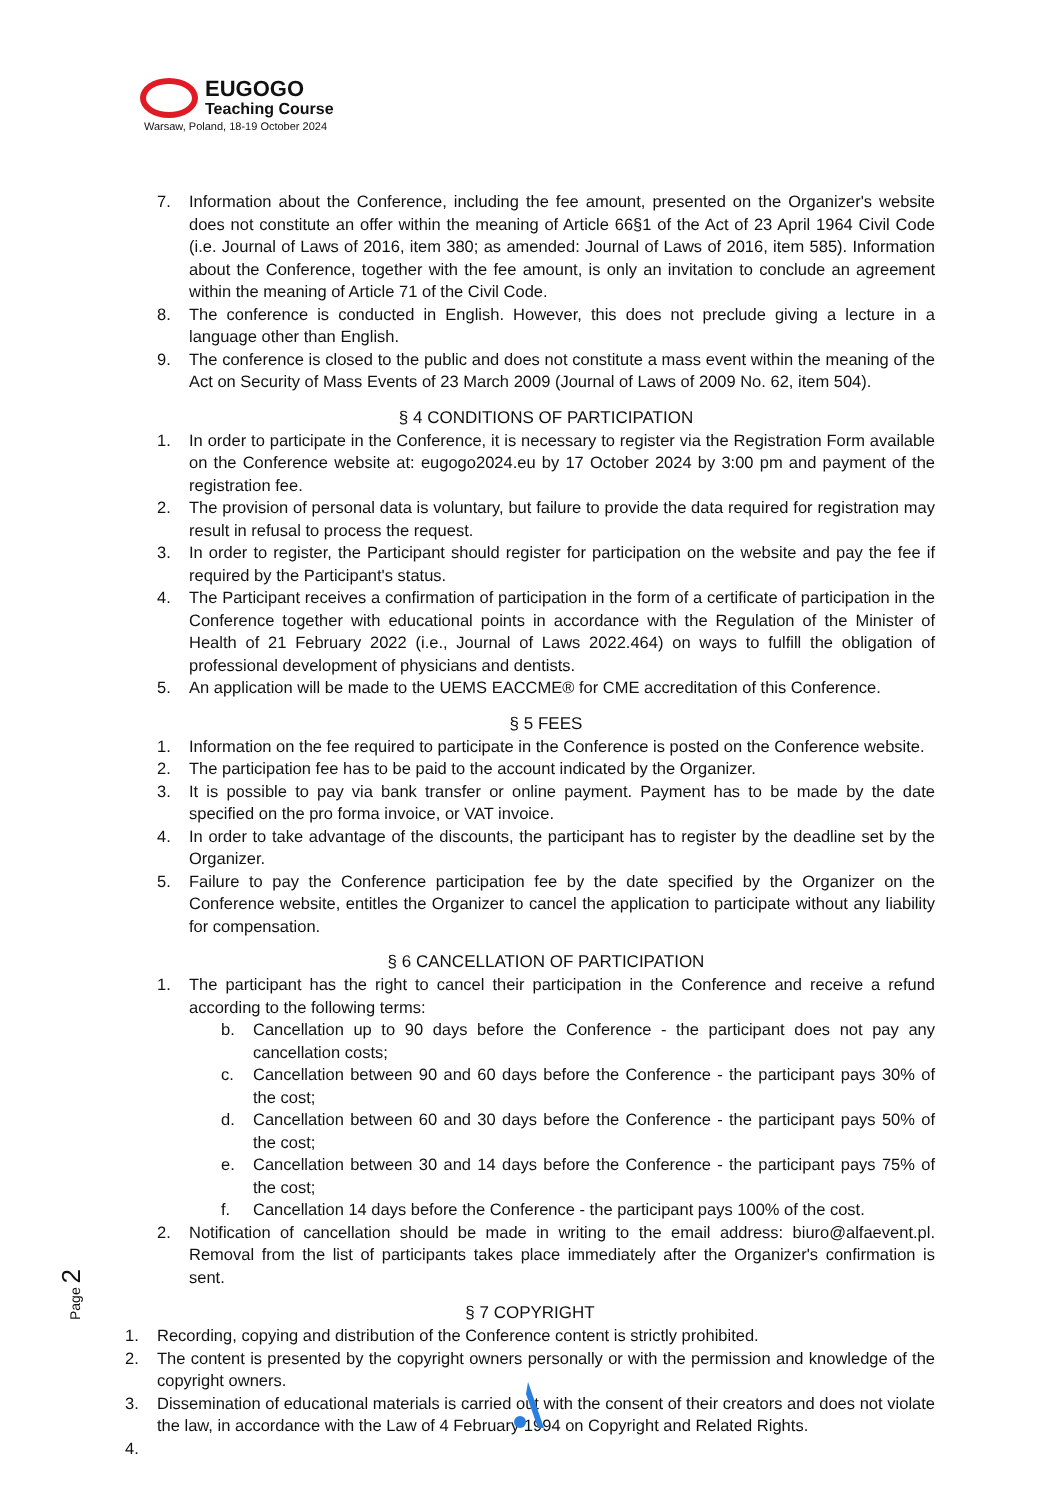EUGOGO
Teaching Course
Warsaw, Poland, 18-19 October 2024
7. Information about the Conference, including the fee amount, presented on the Organizer's website does not constitute an offer within the meaning of Article 66§1 of the Act of 23 April 1964 Civil Code (i.e. Journal of Laws of 2016, item 380; as amended: Journal of Laws of 2016, item 585). Information about the Conference, together with the fee amount, is only an invitation to conclude an agreement within the meaning of Article 71 of the Civil Code.
8. The conference is conducted in English. However, this does not preclude giving a lecture in a language other than English.
9. The conference is closed to the public and does not constitute a mass event within the meaning of the Act on Security of Mass Events of 23 March 2009 (Journal of Laws of 2009 No. 62, item 504).
§ 4 CONDITIONS OF PARTICIPATION
1. In order to participate in the Conference, it is necessary to register via the Registration Form available on the Conference website at: eugogo2024.eu by 17 October 2024 by 3:00 pm and payment of the registration fee.
2. The provision of personal data is voluntary, but failure to provide the data required for registration may result in refusal to process the request.
3. In order to register, the Participant should register for participation on the website and pay the fee if required by the Participant's status.
4. The Participant receives a confirmation of participation in the form of a certificate of participation in the Conference together with educational points in accordance with the Regulation of the Minister of Health of 21 February 2022 (i.e., Journal of Laws 2022.464) on ways to fulfill the obligation of professional development of physicians and dentists.
5. An application will be made to the UEMS EACCME® for CME accreditation of this Conference.
§ 5 FEES
1. Information on the fee required to participate in the Conference is posted on the Conference website.
2. The participation fee has to be paid to the account indicated by the Organizer.
3. It is possible to pay via bank transfer or online payment. Payment has to be made by the date specified on the pro forma invoice, or VAT invoice.
4. In order to take advantage of the discounts, the participant has to register by the deadline set by the Organizer.
5. Failure to pay the Conference participation fee by the date specified by the Organizer on the Conference website, entitles the Organizer to cancel the application to participate without any liability for compensation.
§ 6 CANCELLATION OF PARTICIPATION
1. The participant has the right to cancel their participation in the Conference and receive a refund according to the following terms:
b. Cancellation up to 90 days before the Conference - the participant does not pay any cancellation costs;
c. Cancellation between 90 and 60 days before the Conference - the participant pays 30% of the cost;
d. Cancellation between 60 and 30 days before the Conference - the participant pays 50% of the cost;
e. Cancellation between 30 and 14 days before the Conference - the participant pays 75% of the cost;
f. Cancellation 14 days before the Conference - the participant pays 100% of the cost.
2. Notification of cancellation should be made in writing to the email address: biuro@alfaevent.pl. Removal from the list of participants takes place immediately after the Organizer's confirmation is sent.
§ 7 COPYRIGHT
1. Recording, copying and distribution of the Conference content is strictly prohibited.
2. The content is presented by the copyright owners personally or with the permission and knowledge of the copyright owners.
3. Dissemination of educational materials is carried out with the consent of their creators and does not violate the law, in accordance with the Law of 4 February 1994 on Copyright and Related Rights.
4.
Page 2